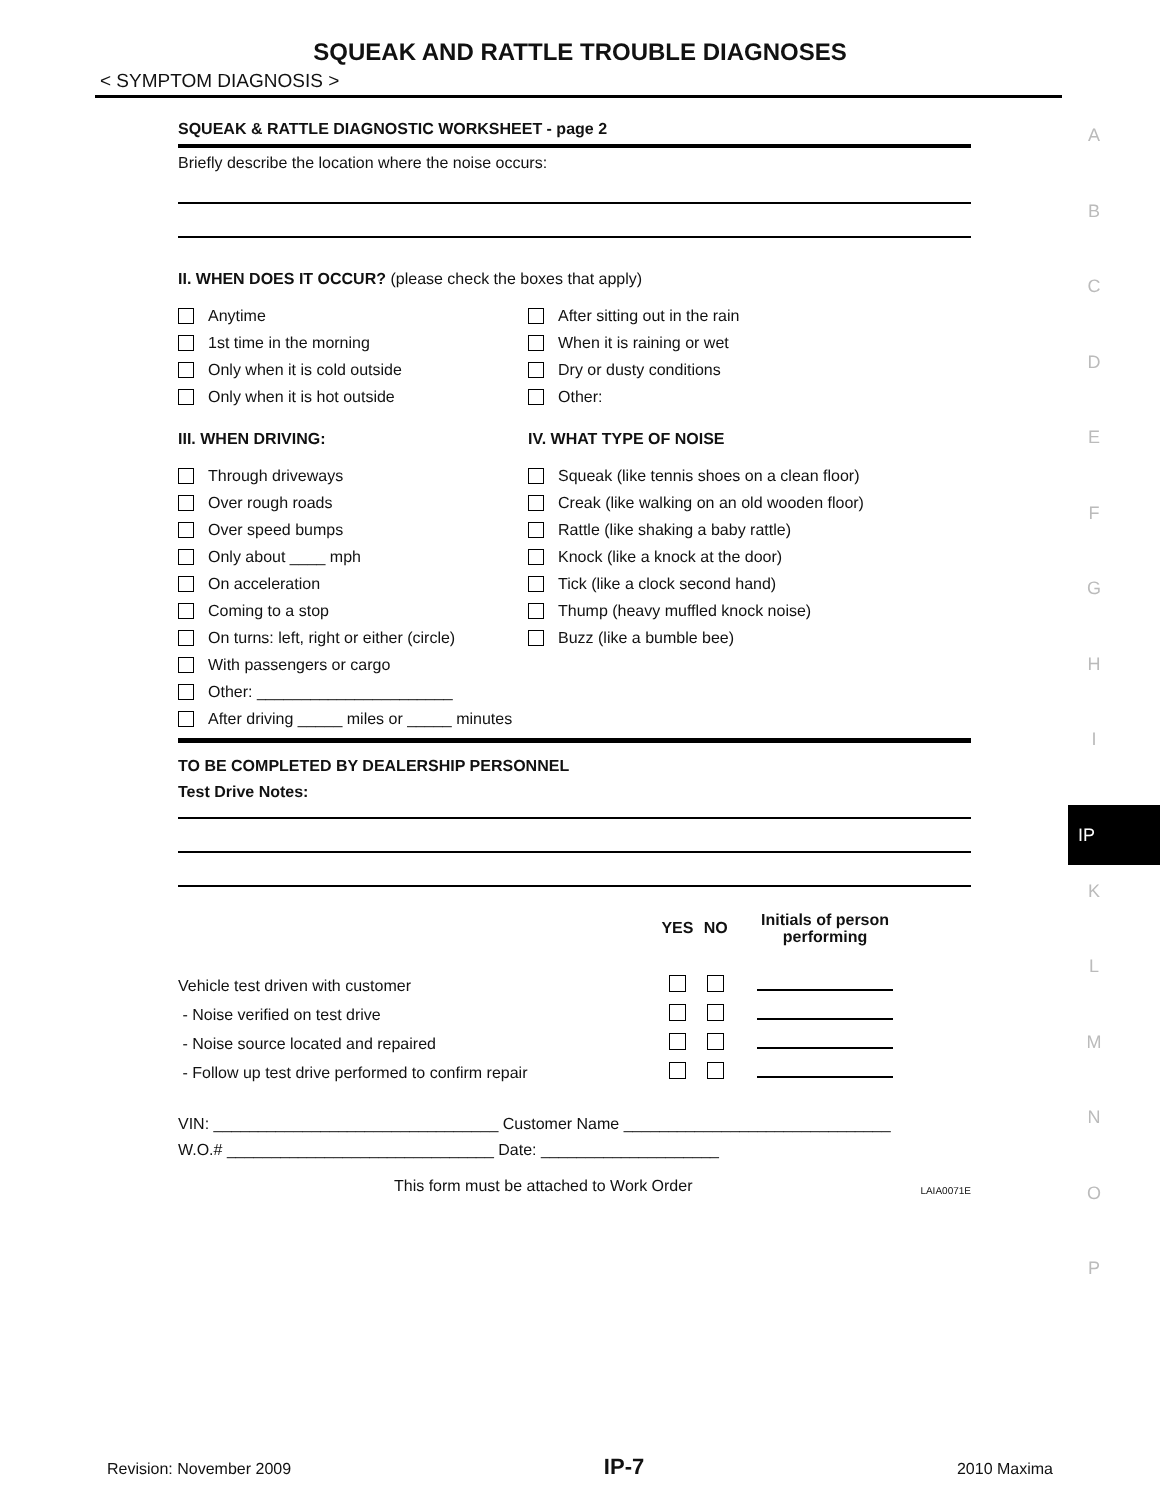SQUEAK AND RATTLE TROUBLE DIAGNOSES
< SYMPTOM DIAGNOSIS >
A
B
C
D
E
F
G
H
I
IP
K
L
M
N
O
P
SQUEAK & RATTLE DIAGNOSTIC WORKSHEET - page 2
Briefly describe the location where the noise occurs:
II. WHEN DOES IT OCCUR? (please check the boxes that apply)
Anytime
1st time in the morning
Only when it is cold outside
Only when it is hot outside
After sitting out in the rain
When it is raining or wet
Dry or dusty conditions
Other:
III. WHEN DRIVING: IV. WHAT TYPE OF NOISE
Through driveways
Over rough roads
Over speed bumps
Only about ____ mph
On acceleration
Coming to a stop
On turns: left, right or either (circle)
With passengers or cargo
Other: ______________________
After driving _____ miles or _____ minutes
Squeak (like tennis shoes on a clean floor)
Creak (like walking on an old wooden floor)
Rattle (like shaking a baby rattle)
Knock (like a knock at the door)
Tick (like a clock second hand)
Thump (heavy muffled knock noise)
Buzz (like a bumble bee)
TO BE COMPLETED BY DEALERSHIP PERSONNEL
Test Drive Notes:
| | YES | NO | Initials of person performing |
| --- | --- | --- | --- |
| Vehicle test driven with customer | | | |
| - Noise verified on test drive | | | |
| - Noise source located and repaired | | | |
| - Follow up test drive performed to confirm repair | | | |
VIN: ________________________________ Customer Name ______________________________
W.O.# ______________________________ Date: ____________________
This form must be attached to Work Order LAIA0071E
Revision: November 2009 IP-7 2010 Maxima